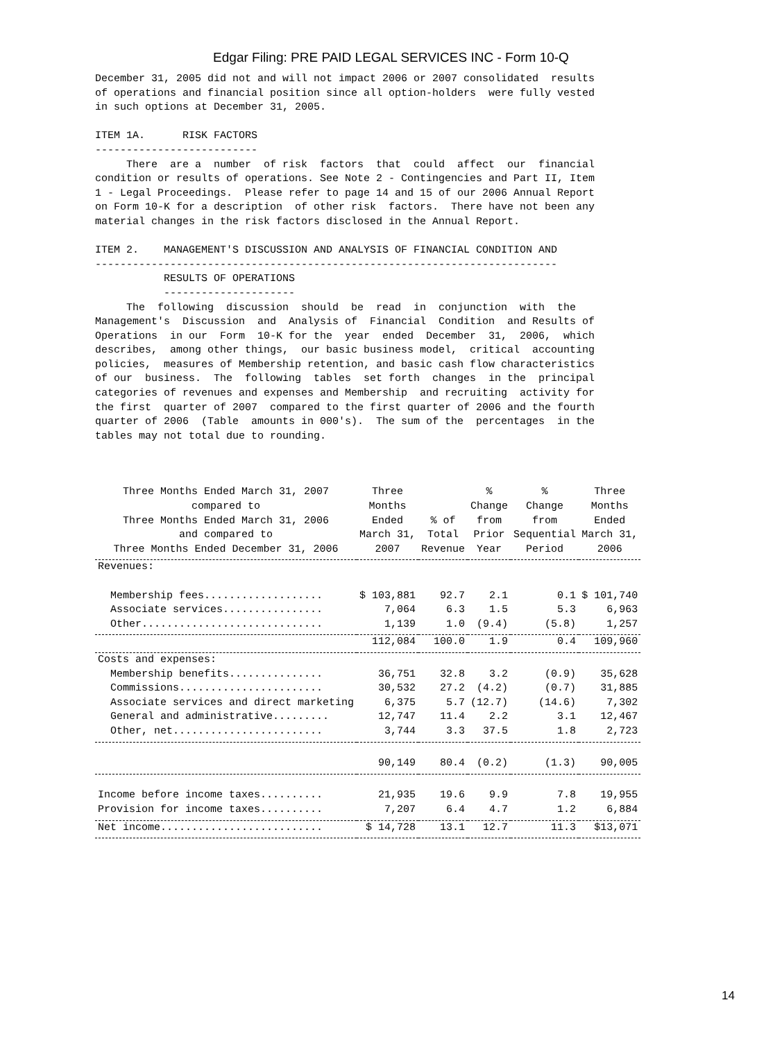Edgar Filing: PRE PAID LEGAL SERVICES INC - Form 10-Q
December 31, 2005 did not and will not impact 2006 or 2007 consolidated results of operations and financial position since all option-holders were fully vested in such options at December 31, 2005. ITEM 1A. RISK FACTORS -------------------------- There are a number of risk factors that could affect our financial condition or results of operations. See Note 2 - Contingencies and Part II, Item 1 - Legal Proceedings. Please refer to page 14 and 15 of our 2006 Annual Report on Form 10-K for a description of other risk factors. There have not been any material changes in the risk factors disclosed in the Annual Report. ITEM 2. MANAGEMENT'S DISCUSSION AND ANALYSIS OF FINANCIAL CONDITION AND -------------------------------------------------------------------------- RESULTS OF OPERATIONS --------------------- The following discussion should be read in conjunction with the Management's Discussion and Analysis of Financial Condition and Results of Operations in our Form 10-K for the year ended December 31, 2006, which describes, among other things, our basic business model, critical accounting policies, measures of Membership retention, and basic cash flow characteristics of our business. The following tables set forth changes in the principal categories of revenues and expenses and Membership and recruiting activity for the first quarter of 2007 compared to the first quarter of 2006 and the fourth quarter of 2006 (Table amounts in 000's). The sum of the percentages in the tables may not total due to rounding.
| Three Months Ended March 31, 2007 compared to Three Months Ended March 31, 2006 and compared to Three Months Ended December 31, 2006 | Three Months Ended March 31, 2007 | % of Total Revenue | % Change from Prior Year | % Change from Sequential Period | Three Months Ended March 31, 2006 |
| --- | --- | --- | --- | --- | --- |
| Revenues: | | | | | |
| Membership fees................... | $ 103,881 | 92.7 | 2.1 | 0.1 | $ 101,740 |
| Associate services................ | 7,064 | 6.3 | 1.5 | 5.3 | 6,963 |
| Other............................. | 1,139 | 1.0 | (9.4) | (5.8) | 1,257 |
| | 112,084 | 100.0 | 1.9 | 0.4 | 109,960 |
| Costs and expenses: | | | | | |
| Membership benefits............... | 36,751 | 32.8 | 3.2 | (0.9) | 35,628 |
| Commissions....................... | 30,532 | 27.2 | (4.2) | (0.7) | 31,885 |
| Associate services and direct marketing | 6,375 | 5.7 | (12.7) | (14.6) | 7,302 |
| General and administrative......... | 12,747 | 11.4 | 2.2 | 3.1 | 12,467 |
| Other, net........................ | 3,744 | 3.3 | 37.5 | 1.8 | 2,723 |
| | 90,149 | 80.4 | (0.2) | (1.3) | 90,005 |
| Income before income taxes.......... | 21,935 | 19.6 | 9.9 | 7.8 | 19,955 |
| Provision for income taxes.......... | 7,207 | 6.4 | 4.7 | 1.2 | 6,884 |
| Net income.......................... | $ 14,728 | 13.1 | 12.7 | 11.3 | $13,071 |
14